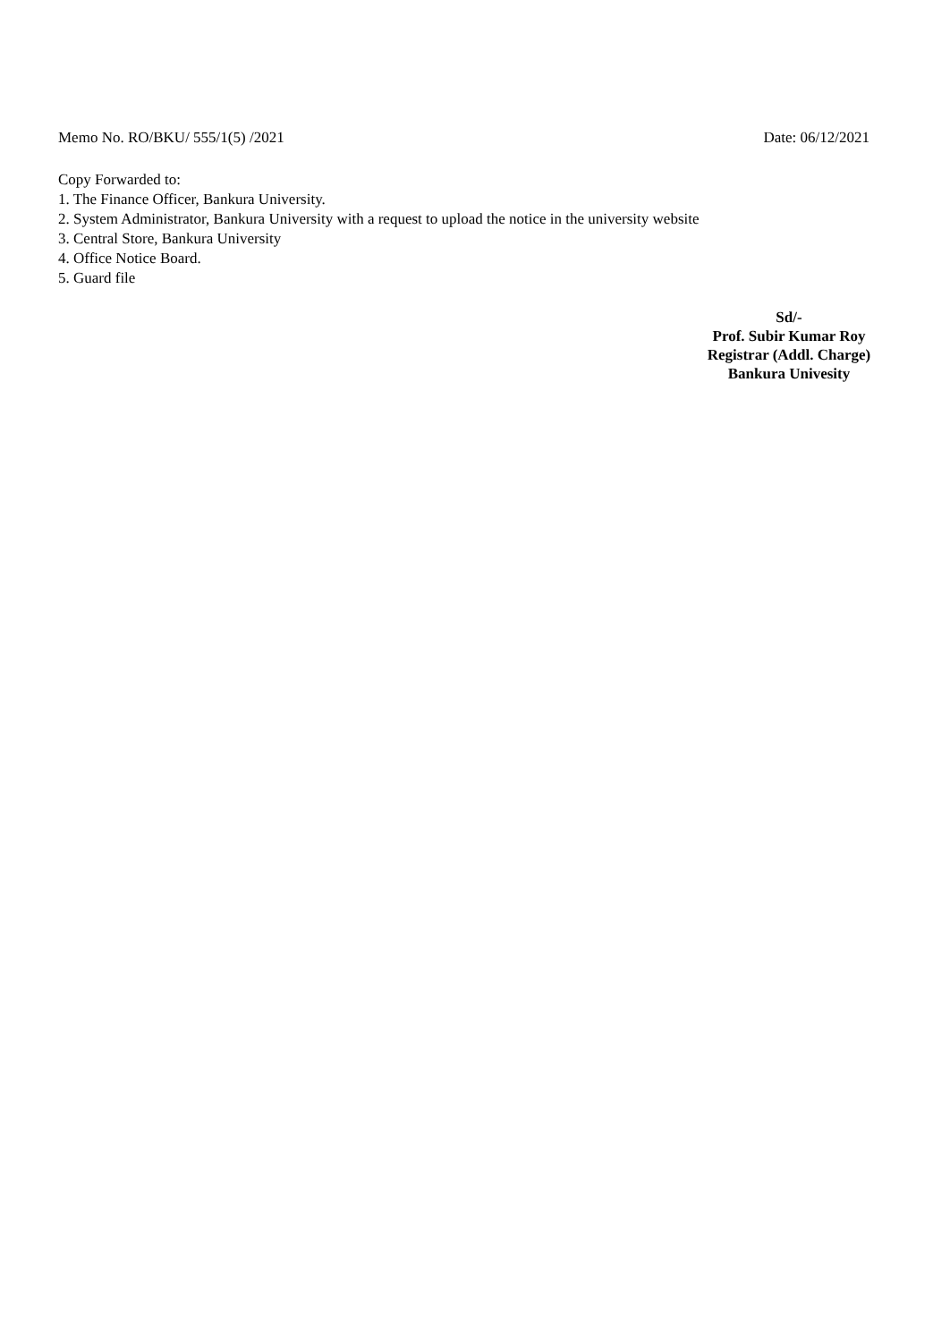Memo No. RO/BKU/ 555/1(5) /2021 Date: 06/12/2021
Copy Forwarded to:
1. The Finance Officer, Bankura University.
2. System Administrator, Bankura University with a request to upload the notice in the university website
3. Central Store, Bankura University
4. Office Notice Board.
5. Guard file
Sd/-
Prof. Subir Kumar Roy
Registrar (Addl. Charge)
Bankura Univesity